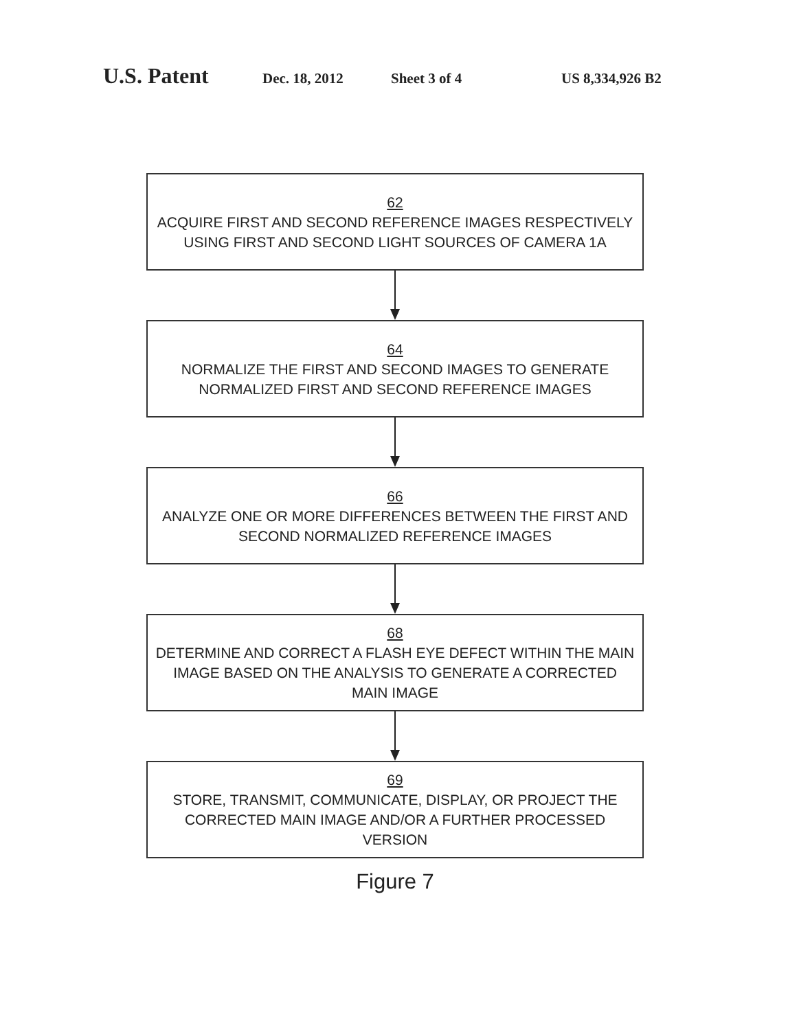U.S. Patent Dec. 18, 2012 Sheet 3 of 4 US 8,334,926 B2
62
ACQUIRE FIRST AND SECOND REFERENCE IMAGES RESPECTIVELY USING FIRST AND SECOND LIGHT SOURCES OF CAMERA 1A
64
NORMALIZE THE FIRST AND SECOND IMAGES TO GENERATE NORMALIZED FIRST AND SECOND REFERENCE IMAGES
66
ANALYZE ONE OR MORE DIFFERENCES BETWEEN THE FIRST AND SECOND NORMALIZED REFERENCE IMAGES
68
DETERMINE AND CORRECT A FLASH EYE DEFECT WITHIN THE MAIN IMAGE BASED ON THE ANALYSIS TO GENERATE A CORRECTED MAIN IMAGE
69
STORE, TRANSMIT, COMMUNICATE, DISPLAY, OR PROJECT THE CORRECTED MAIN IMAGE AND/OR A FURTHER PROCESSED VERSION
Figure 7